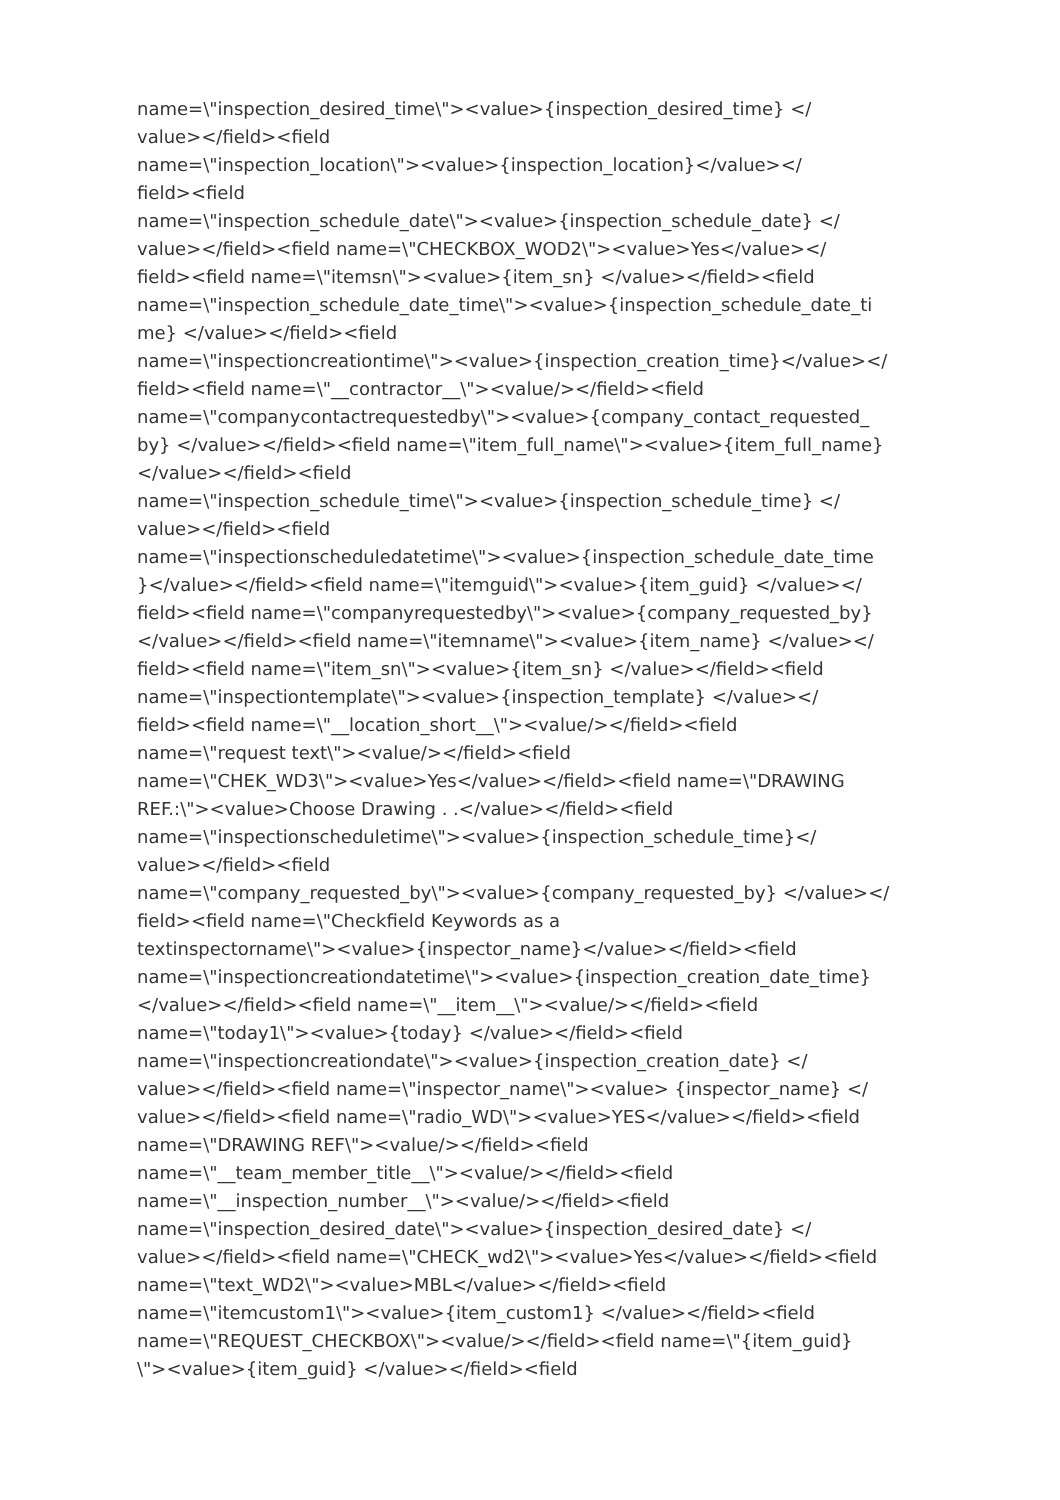name=\"inspection_desired_time\"><value>{inspection_desired_time} </
value></field><field
name=\"inspection_location\"><value>{inspection_location}</value></
field><field
name=\"inspection_schedule_date\"><value>{inspection_schedule_date} </
value></field><field name=\"CHECKBOX_WOD2\"><value>Yes</value></
field><field name=\"itemsn\"><value>{item_sn} </value></field><field
name=\"inspection_schedule_date_time\"><value>{inspection_schedule_date_ti
me} </value></field><field
name=\"inspectioncreationtime\"><value>{inspection_creation_time}</value></
field><field name=\"__contractor__\"><value/></field><field
name=\"companycontactrequestedby\"><value>{company_contact_requested_
by} </value></field><field name=\"item_full_name\"><value>{item_full_name}
</value></field><field
name=\"inspection_schedule_time\"><value>{inspection_schedule_time} </
value></field><field
name=\"inspectionscheduledatetime\"><value>{inspection_schedule_date_time
}</value></field><field name=\"itemguid\"><value>{item_guid} </value></
field><field name=\"companyrequestedby\"><value>{company_requested_by}
</value></field><field name=\"itemname\"><value>{item_name} </value></
field><field name=\"item_sn\"><value>{item_sn} </value></field><field
name=\"inspectiontemplate\"><value>{inspection_template} </value></
field><field name=\"__location_short__\"><value/></field><field
name=\"request text\"><value/></field><field
name=\"CHEK_WD3\"><value>Yes</value></field><field name=\"DRAWING
REF.:\"><value>Choose Drawing . .</value></field><field
name=\"inspectionscheduletime\"><value>{inspection_schedule_time}</
value></field><field
name=\"company_requested_by\"><value>{company_requested_by} </value></
field><field name=\"Checkfield Keywords as a
textinspectorname\"><value>{inspector_name}</value></field><field
name=\"inspectioncreationdatetime\"><value>{inspection_creation_date_time}
</value></field><field name=\"__item__\"><value/></field><field
name=\"today1\"><value>{today} </value></field><field
name=\"inspectioncreationdate\"><value>{inspection_creation_date} </
value></field><field name=\"inspector_name\"><value> {inspector_name} </
value></field><field name=\"radio_WD\"><value>YES</value></field><field
name=\"DRAWING REF\"><value/></field><field
name=\"__team_member_title__\"><value/></field><field
name=\"__inspection_number__\"><value/></field><field
name=\"inspection_desired_date\"><value>{inspection_desired_date} </
value></field><field name=\"CHECK_wd2\"><value>Yes</value></field><field
name=\"text_WD2\"><value>MBL</value></field><field
name=\"itemcustom1\"><value>{item_custom1} </value></field><field
name=\"REQUEST_CHECKBOX\"><value/></field><field name=\"{item_guid}
\"><value>{item_guid} </value></field><field